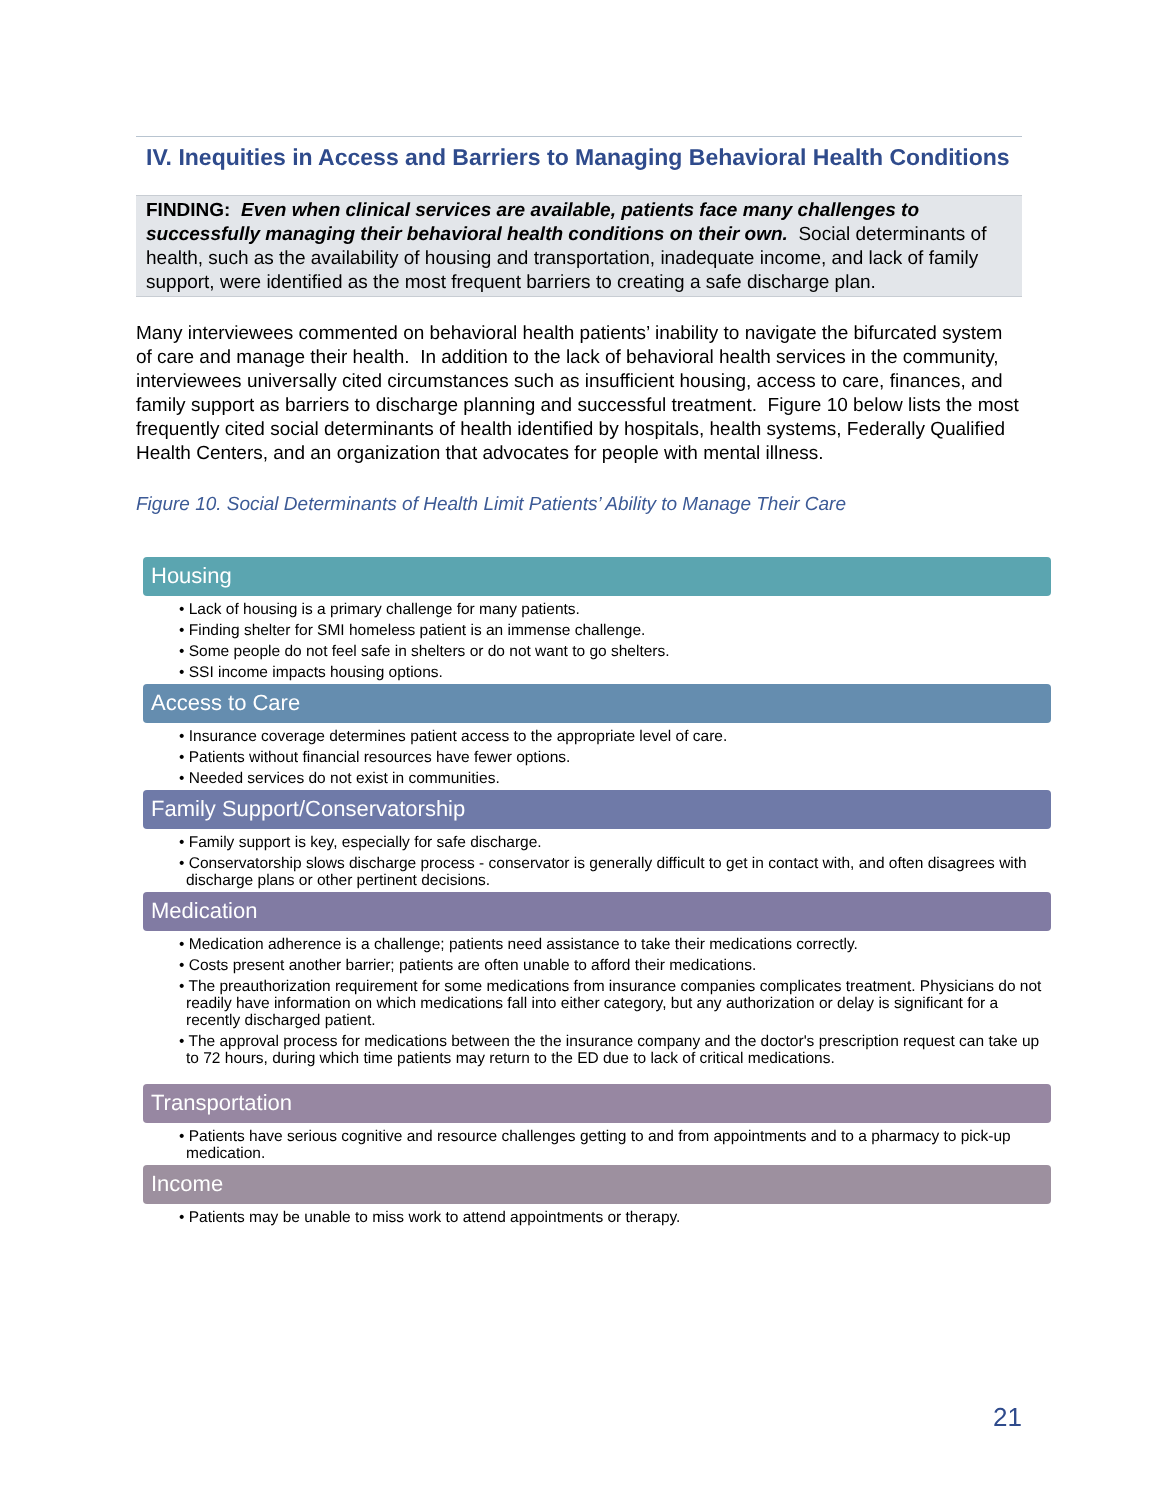IV. Inequities in Access and Barriers to Managing Behavioral Health Conditions
FINDING: Even when clinical services are available, patients face many challenges to successfully managing their behavioral health conditions on their own. Social determinants of health, such as the availability of housing and transportation, inadequate income, and lack of family support, were identified as the most frequent barriers to creating a safe discharge plan.
Many interviewees commented on behavioral health patients’ inability to navigate the bifurcated system of care and manage their health. In addition to the lack of behavioral health services in the community, interviewees universally cited circumstances such as insufficient housing, access to care, finances, and family support as barriers to discharge planning and successful treatment. Figure 10 below lists the most frequently cited social determinants of health identified by hospitals, health systems, Federally Qualified Health Centers, and an organization that advocates for people with mental illness.
Figure 10. Social Determinants of Health Limit Patients’ Ability to Manage Their Care
Housing
• Lack of housing is a primary challenge for many patients.
• Finding shelter for SMI homeless patient is an immense challenge.
• Some people do not feel safe in shelters or do not want to go shelters.
• SSI income impacts housing options.
Access to Care
• Insurance coverage determines patient access to the appropriate level of care.
• Patients without financial resources have fewer options.
• Needed services do not exist in communities.
Family Support/Conservatorship
• Family support is key, especially for safe discharge.
• Conservatorship slows discharge process - conservator is generally difficult to get in contact with, and often disagrees with discharge plans or other pertinent decisions.
Medication
• Medication adherence is a challenge; patients need assistance to take their medications correctly.
• Costs present another barrier; patients are often unable to afford their medications.
• The preauthorization requirement for some medications from insurance companies complicates treatment. Physicians do not readily have information on which medications fall into either category, but any authorization or delay is significant for a recently discharged patient.
• The approval process for medications between the the insurance company and the doctor's prescription request can take up to 72 hours, during which time patients may return to the ED due to lack of critical medications.
Transportation
• Patients have serious cognitive and resource challenges getting to and from appointments and to a pharmacy to pick-up medication.
Income
• Patients may be unable to miss work to attend appointments or therapy.
21